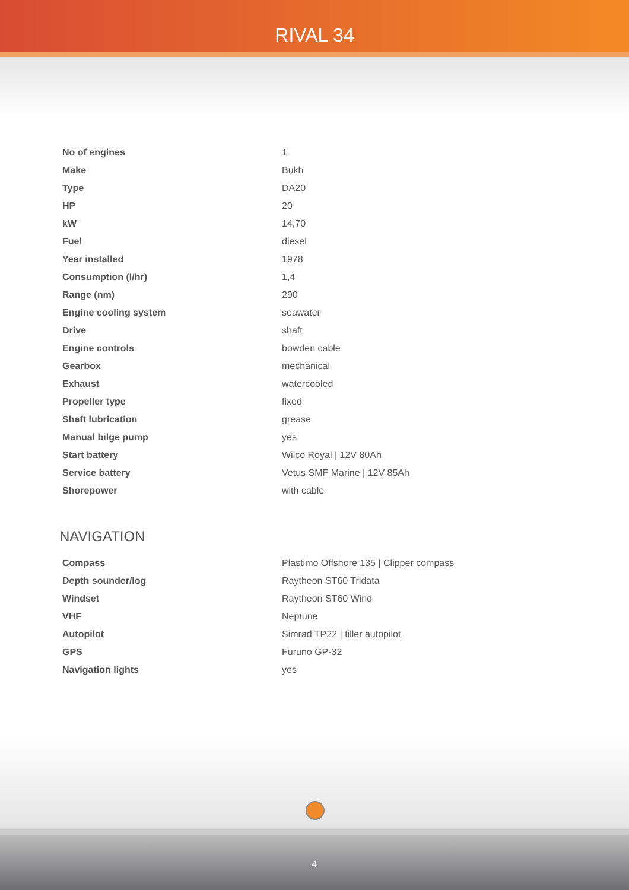RIVAL 34
| No of engines | 1 |
| Make | Bukh |
| Type | DA20 |
| HP | 20 |
| kW | 14,70 |
| Fuel | diesel |
| Year installed | 1978 |
| Consumption (l/hr) | 1,4 |
| Range (nm) | 290 |
| Engine cooling system | seawater |
| Drive | shaft |
| Engine controls | bowden cable |
| Gearbox | mechanical |
| Exhaust | watercooled |
| Propeller type | fixed |
| Shaft lubrication | grease |
| Manual bilge pump | yes |
| Start battery | Wilco Royal / 12V 80Ah |
| Service battery | Vetus SMF Marine / 12V 85Ah |
| Shorepower | with cable |
NAVIGATION
| Compass | Plastimo Offshore 135 / Clipper compass |
| Depth sounder/log | Raytheon ST60 Tridata |
| Windset | Raytheon ST60 Wind |
| VHF | Neptune |
| Autopilot | Simrad TP22 / tiller autopilot |
| GPS | Furuno GP-32 |
| Navigation lights | yes |
4